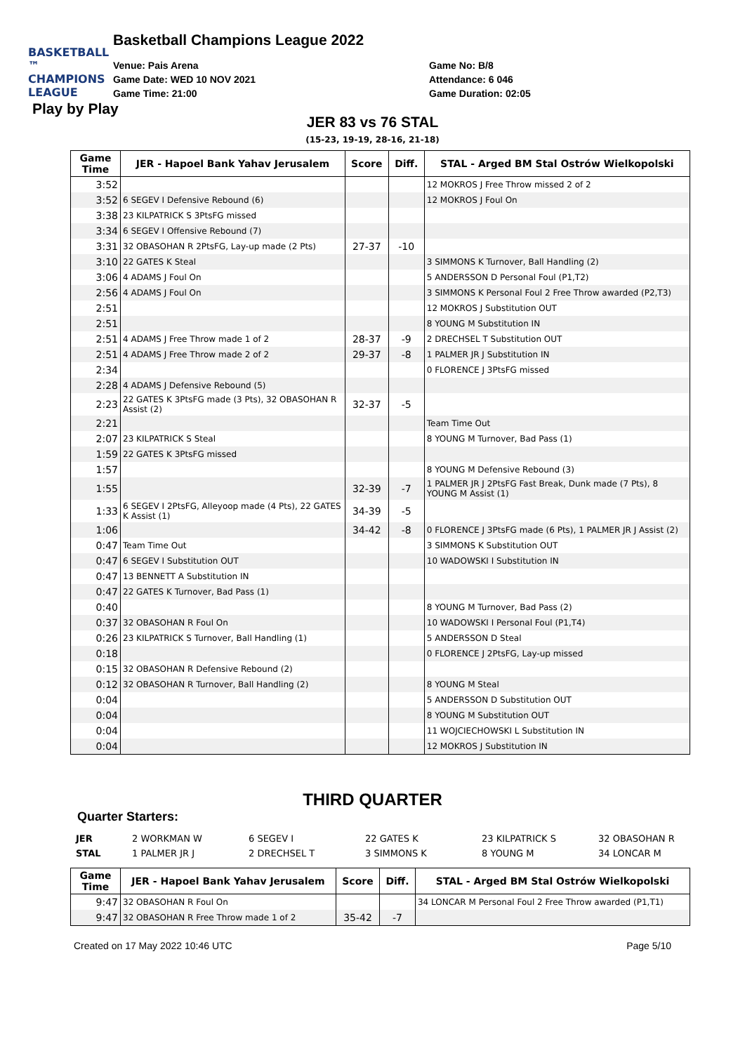BASKETBALL ™
CHAMPIONS
LEAGUE
Basketball Champions League 2022
Venue: Pais Arena
Game Date: WED 10 NOV 2021
Game Time: 21:00
Game No: B/8
Attendance: 6 046
Game Duration: 02:05
Play by Play
JER 83 vs 76 STAL
(15-23, 19-19, 28-16, 21-18)
| Game Time | JER - Hapoel Bank Yahav Jerusalem | Score | Diff. | STAL - Arged BM Stal Ostrów Wielkopolski |
| --- | --- | --- | --- | --- |
| 3:52 | | | | 12 MOKROS J Free Throw missed 2 of 2 |
| 3:52 | 6 SEGEV I Defensive Rebound (6) | | | 12 MOKROS J Foul On |
| 3:38 | 23 KILPATRICK S 3PtsFG missed | | | |
| 3:34 | 6 SEGEV I Offensive Rebound (7) | | | |
| 3:31 | 32 OBASOHAN R 2PtsFG, Lay-up made (2 Pts) | 27-37 | -10 | |
| 3:10 | 22 GATES K Steal | | | 3 SIMMONS K Turnover, Ball Handling (2) |
| 3:06 | 4 ADAMS J Foul On | | | 5 ANDERSSON D Personal Foul (P1,T2) |
| 2:56 | 4 ADAMS J Foul On | | | 3 SIMMONS K Personal Foul 2 Free Throw awarded (P2,T3) |
| 2:51 | | | | 12 MOKROS J Substitution OUT |
| 2:51 | | | | 8 YOUNG M Substitution IN |
| 2:51 | 4 ADAMS J Free Throw made 1 of 2 | 28-37 | -9 | 2 DRECHSEL T Substitution OUT |
| 2:51 | 4 ADAMS J Free Throw made 2 of 2 | 29-37 | -8 | 1 PALMER JR J Substitution IN |
| 2:34 | | | | 0 FLORENCE J 3PtsFG missed |
| 2:28 | 4 ADAMS J Defensive Rebound (5) | | | |
| 2:23 | 22 GATES K 3PtsFG made (3 Pts), 32 OBASOHAN R Assist (2) | 32-37 | -5 | |
| 2:21 | | | | Team Time Out |
| 2:07 | 23 KILPATRICK S Steal | | | 8 YOUNG M Turnover, Bad Pass (1) |
| 1:59 | 22 GATES K 3PtsFG missed | | | |
| 1:57 | | | | 8 YOUNG M Defensive Rebound (3) |
| 1:55 | | 32-39 | -7 | 1 PALMER JR J 2PtsFG Fast Break, Dunk made (7 Pts), 8 YOUNG M Assist (1) |
| 1:33 | 6 SEGEV I 2PtsFG, Alleyoop made (4 Pts), 22 GATES K Assist (1) | 34-39 | -5 | |
| 1:06 | | 34-42 | -8 | 0 FLORENCE J 3PtsFG made (6 Pts), 1 PALMER JR J Assist (2) |
| 0:47 | Team Time Out | | | 3 SIMMONS K Substitution OUT |
| 0:47 | 6 SEGEV I Substitution OUT | | | 10 WADOWSKI I Substitution IN |
| 0:47 | 13 BENNETT A Substitution IN | | | |
| 0:47 | 22 GATES K Turnover, Bad Pass (1) | | | |
| 0:40 | | | | 8 YOUNG M Turnover, Bad Pass (2) |
| 0:37 | 32 OBASOHAN R Foul On | | | 10 WADOWSKI I Personal Foul (P1,T4) |
| 0:26 | 23 KILPATRICK S Turnover, Ball Handling (1) | | | 5 ANDERSSON D Steal |
| 0:18 | | | | 0 FLORENCE J 2PtsFG, Lay-up missed |
| 0:15 | 32 OBASOHAN R Defensive Rebound (2) | | | |
| 0:12 | 32 OBASOHAN R Turnover, Ball Handling (2) | | | 8 YOUNG M Steal |
| 0:04 | | | | 5 ANDERSSON D Substitution OUT |
| 0:04 | | | | 8 YOUNG M Substitution OUT |
| 0:04 | | | | 11 WOJCIECHOWSKI L Substitution IN |
| 0:04 | | | | 12 MOKROS J Substitution IN |
THIRD QUARTER
Quarter Starters:
JER 2 WORKMAN W 6 SEGEV I 22 GATES K 23 KILPATRICK S 32 OBASOHAN R
STAL 1 PALMER JR J 2 DRECHSEL T 3 SIMMONS K 8 YOUNG M 34 LONCAR M
| Game Time | JER - Hapoel Bank Yahav Jerusalem | Score | Diff. | STAL - Arged BM Stal Ostrów Wielkopolski |
| --- | --- | --- | --- | --- |
| 9:47 | 32 OBASOHAN R Foul On | | | 34 LONCAR M Personal Foul 2 Free Throw awarded (P1,T1) |
| 9:47 | 32 OBASOHAN R Free Throw made 1 of 2 | 35-42 | -7 | |
Created on 17 May 2022 10:46 UTC Page 5/10